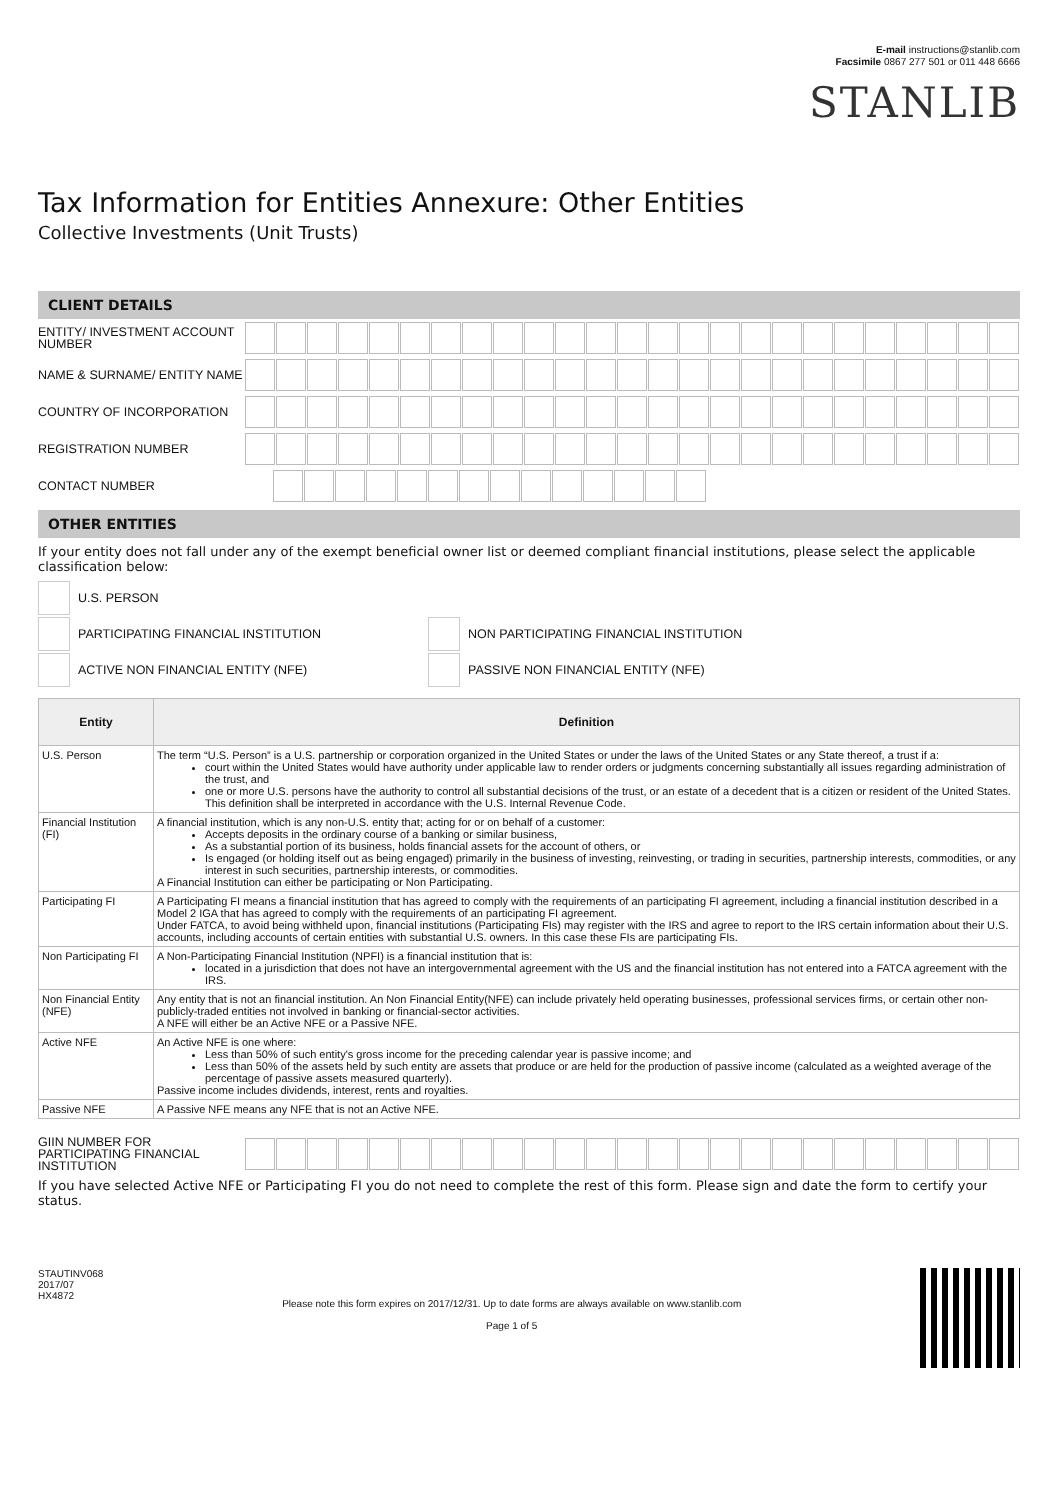E-mail instructions@stanlib.com
Facsimile 0867 277 501 or 011 448 6666
STANLIB
Tax Information for Entities Annexure: Other Entities
Collective Investments (Unit Trusts)
CLIENT DETAILS
ENTITY/ INVESTMENT ACCOUNT NUMBER
NAME & SURNAME/ ENTITY NAME
COUNTRY OF INCORPORATION
REGISTRATION NUMBER
CONTACT NUMBER
OTHER ENTITIES
If your entity does not fall under any of the exempt beneficial owner list or deemed compliant financial institutions, please select the applicable classification below:
U.S. PERSON
PARTICIPATING FINANCIAL INSTITUTION NON PARTICIPATING FINANCIAL INSTITUTION
ACTIVE NON FINANCIAL ENTITY (NFE) PASSIVE NON FINANCIAL ENTITY (NFE)
| Entity | Definition |
| --- | --- |
| U.S. Person | The term “U.S. Person” is a U.S. partnership or corporation organized in the United States or under the laws of the United States or any State thereof, a trust if a: court within the United States would have authority under applicable law to render orders or judgments concerning substantially all issues regarding administration of the trust, and one or more U.S. persons have the authority to control all substantial decisions of the trust, or an estate of a decedent that is a citizen or resident of the United States. This definition shall be interpreted in accordance with the U.S. Internal Revenue Code. |
| Financial Institution (FI) | A financial institution, which is any non-U.S. entity that; acting for or on behalf of a customer: Accepts deposits in the ordinary course of a banking or similar business, As a substantial portion of its business, holds financial assets for the account of others, or Is engaged (or holding itself out as being engaged) primarily in the business of investing, reinvesting, or trading in securities, partnership interests, commodities, or any interest in such securities, partnership interests, or commodities. A Financial Institution can either be participating or Non Participating. |
| Participating FI | A Participating FI means a financial institution that has agreed to comply with the requirements of an participating FI agreement, including a financial institution described in a Model 2 IGA that has agreed to comply with the requirements of an participating FI agreement. Under FATCA, to avoid being withheld upon, financial institutions (Participating FIs) may register with the IRS and agree to report to the IRS certain information about their U.S. accounts, including accounts of certain entities with substantial U.S. owners. In this case these FIs are participating FIs. |
| Non Participating FI | A Non-Participating Financial Institution (NPFI) is a financial institution that is: located in a jurisdiction that does not have an intergovernmental agreement with the US and the financial institution has not entered into a FATCA agreement with the IRS. |
| Non Financial Entity (NFE) | Any entity that is not an financial institution. An Non Financial Entity(NFE) can include privately held operating businesses, professional services firms, or certain other non-publicly-traded entities not involved in banking or financial-sector activities. A NFE will either be an Active NFE or a Passive NFE. |
| Active NFE | An Active NFE is one where: Less than 50% of such entity's gross income for the preceding calendar year is passive income; and Less than 50% of the assets held by such entity are assets that produce or are held for the production of passive income (calculated as a weighted average of the percentage of passive assets measured quarterly). Passive income includes dividends, interest, rents and royalties. |
| Passive NFE | A Passive NFE means any NFE that is not an Active NFE. |
GIIN NUMBER FOR PARTICIPATING FINANCIAL INSTITUTION
If you have selected Active NFE or Participating FI you do not need to complete the rest of this form. Please sign and date the form to certify your status.
STAUTINV068
2017/07
HX4872
Please note this form expires on 2017/12/31. Up to date forms are always available on www.stanlib.com
Page 1 of 5